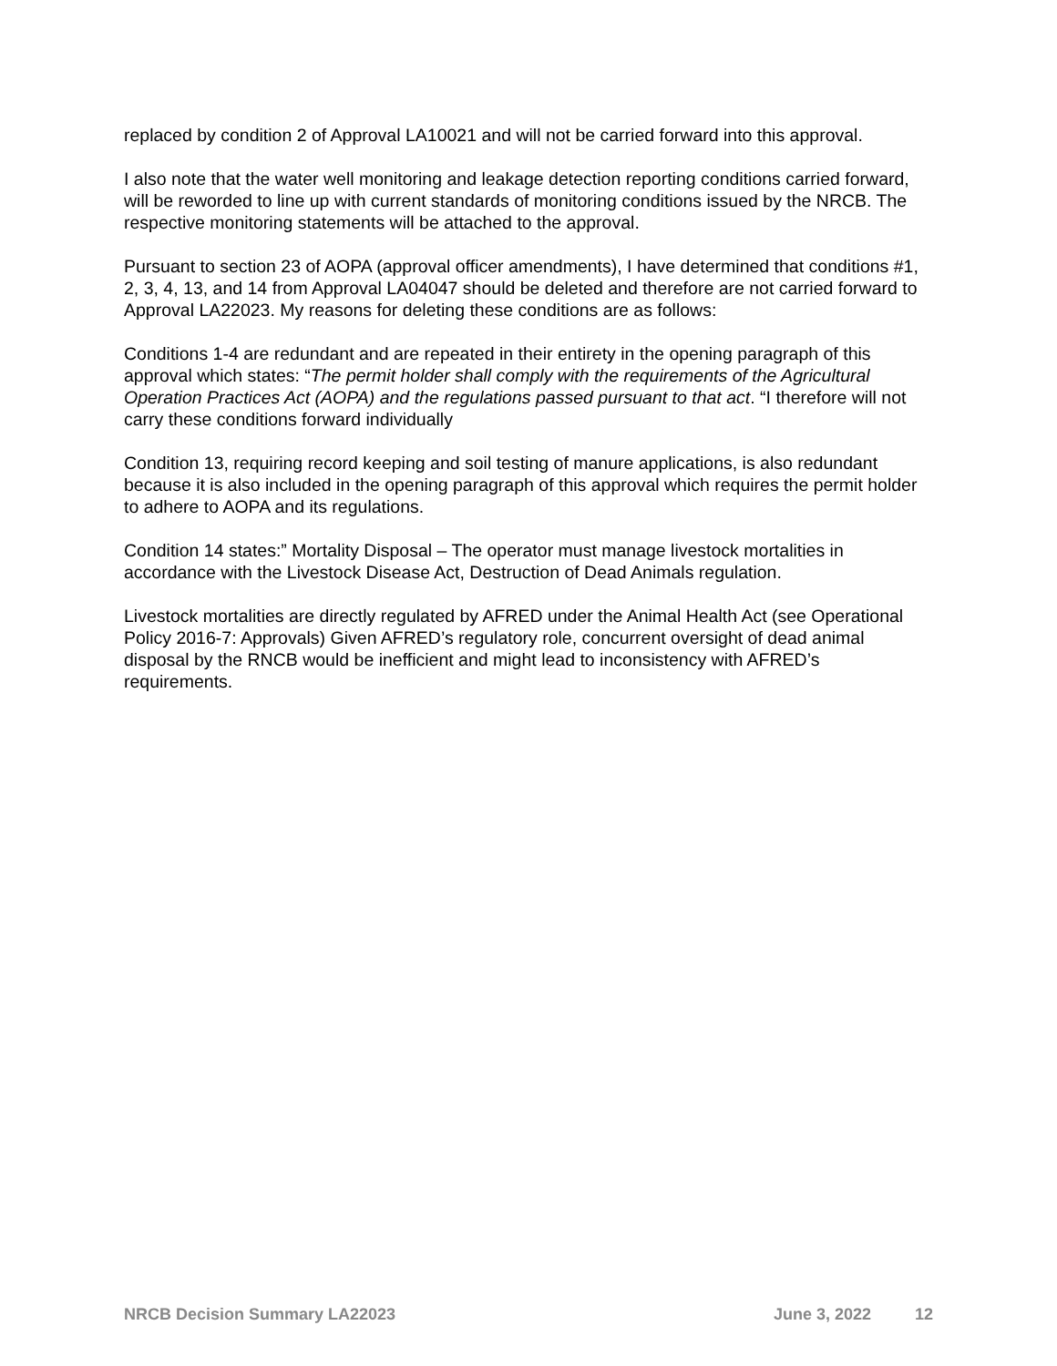replaced by condition 2 of Approval LA10021 and will not be carried forward into this approval.
I also note that the water well monitoring and leakage detection reporting conditions carried forward, will be reworded to line up with current standards of monitoring conditions issued by the NRCB. The respective monitoring statements will be attached to the approval.
Pursuant to section 23 of AOPA (approval officer amendments), I have determined that conditions #1, 2, 3, 4, 13, and 14 from Approval LA04047 should be deleted and therefore are not carried forward to Approval LA22023. My reasons for deleting these conditions are as follows:
Conditions 1-4 are redundant and are repeated in their entirety in the opening paragraph of this approval which states: “The permit holder shall comply with the requirements of the Agricultural Operation Practices Act (AOPA) and the regulations passed pursuant to that act. “I therefore will not carry these conditions forward individually
Condition 13, requiring record keeping and soil testing of manure applications, is also redundant because it is also included in the opening paragraph of this approval which requires the permit holder to adhere to AOPA and its regulations.
Condition 14 states:” Mortality Disposal – The operator must manage livestock mortalities in accordance with the Livestock Disease Act, Destruction of Dead Animals regulation.
Livestock mortalities are directly regulated by AFRED under the Animal Health Act (see Operational Policy 2016-7: Approvals) Given AFRED’s regulatory role, concurrent oversight of dead animal disposal by the RNCB would be inefficient and might lead to inconsistency with AFRED’s requirements.
NRCB Decision Summary LA22023 June 3, 2022 12